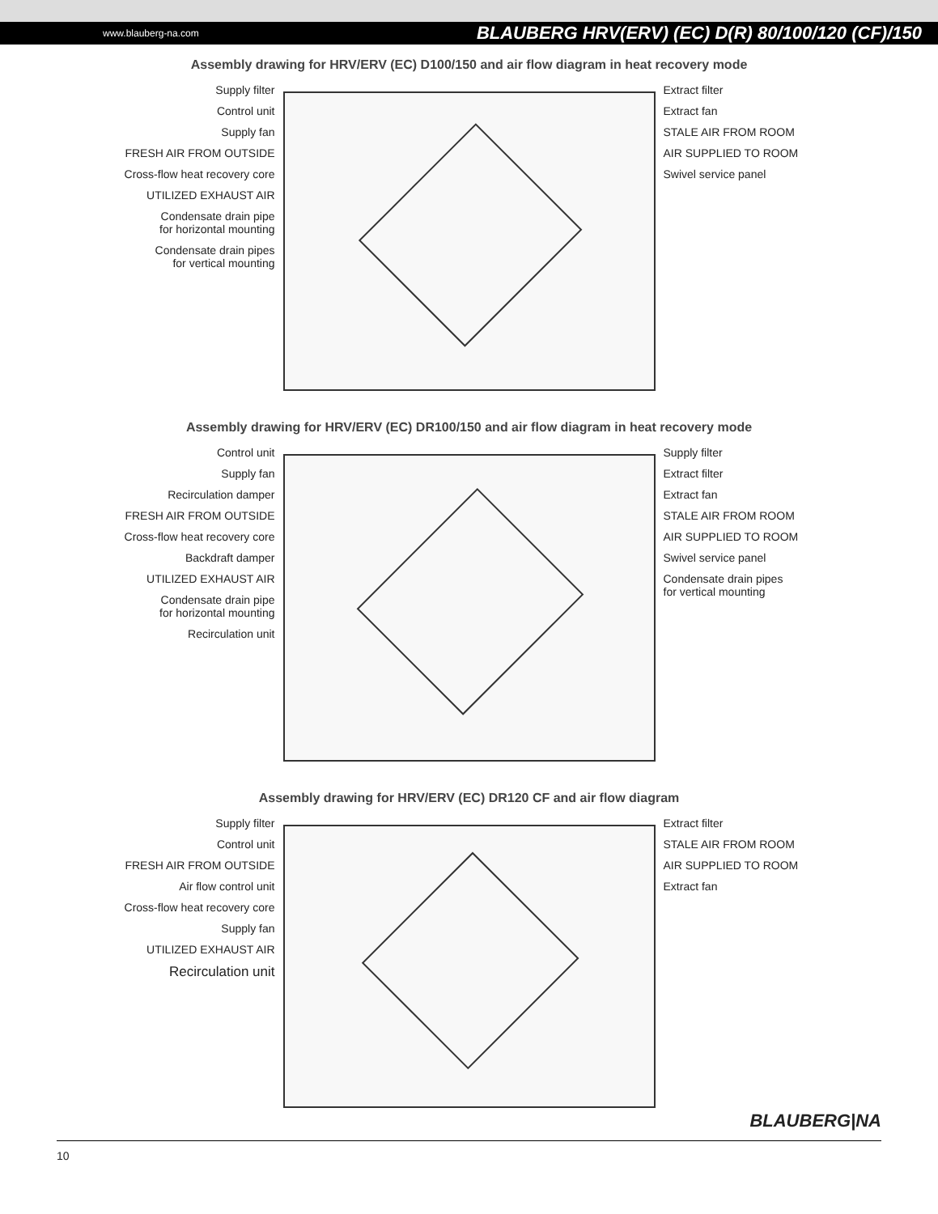www.blauberg-na.com BLAUBERG HRV(ERV) (EC) D(R) 80/100/120 (CF)/150
Assembly drawing for HRV/ERV (EC) D100/150 and air flow diagram in heat recovery mode
Supply filter
Control unit
Supply fan
FRESH AIR FROM OUTSIDE
Cross-flow heat recovery core
UTILIZED EXHAUST AIR
Condensate drain pipe
for horizontal mounting
Condensate drain pipes
for vertical mounting
Extract filter
Extract fan
STALE AIR FROM ROOM
AIR SUPPLIED TO ROOM
Swivel service panel
Assembly drawing for HRV/ERV (EC) DR100/150 and air flow diagram in heat recovery mode
Control unit
Supply fan
Recirculation damper
FRESH AIR FROM OUTSIDE
Cross-flow heat recovery core
Backdraft damper
UTILIZED EXHAUST AIR
Condensate drain pipe
for horizontal mounting
Recirculation unit
Supply filter
Extract filter
Extract fan
STALE AIR FROM ROOM
AIR SUPPLIED TO ROOM
Swivel service panel
Condensate drain pipes
for vertical mounting
Assembly drawing for HRV/ERV (EC) DR120 CF and air flow diagram
Supply filter
Control unit
FRESH AIR FROM OUTSIDE
Air flow control unit
Cross-flow heat recovery core
Supply fan
UTILIZED EXHAUST AIR
Recirculation unit
Extract filter
STALE AIR FROM ROOM
AIR SUPPLIED TO ROOM
Extract fan
BLAUBERG|NA
10